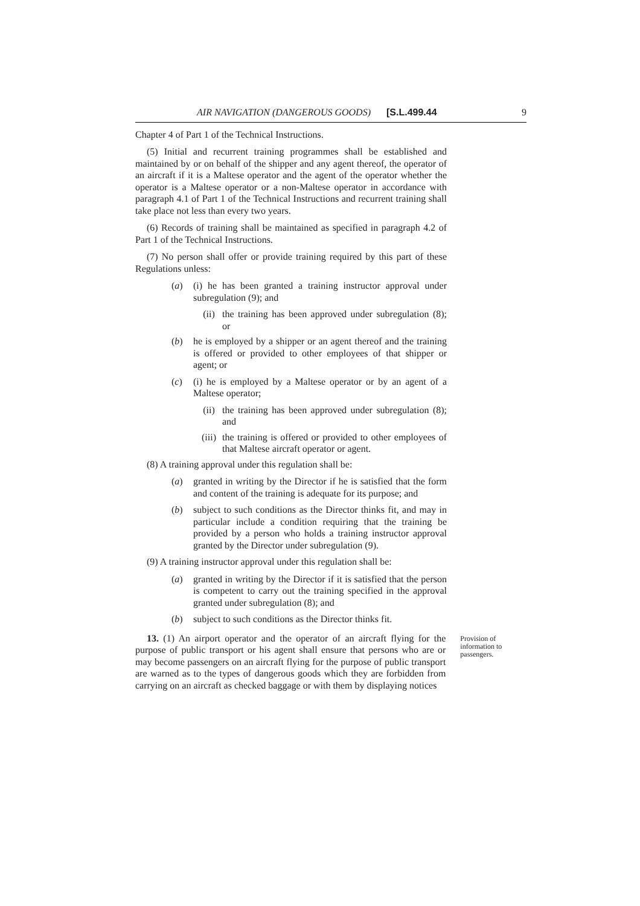AIR NAVIGATION (DANGEROUS GOODS) [S.L.499.44 9
Chapter 4 of Part 1 of the Technical Instructions.
(5) Initial and recurrent training programmes shall be established and maintained by or on behalf of the shipper and any agent thereof, the operator of an aircraft if it is a Maltese operator and the agent of the operator whether the operator is a Maltese operator or a non-Maltese operator in accordance with paragraph 4.1 of Part 1 of the Technical Instructions and recurrent training shall take place not less than every two years.
(6) Records of training shall be maintained as specified in paragraph 4.2 of Part 1 of the Technical Instructions.
(7) No person shall offer or provide training required by this part of these Regulations unless:
(a) (i) he has been granted a training instructor approval under subregulation (9); and
(ii) the training has been approved under subregulation (8); or
(b) he is employed by a shipper or an agent thereof and the training is offered or provided to other employees of that shipper or agent; or
(c) (i) he is employed by a Maltese operator or by an agent of a Maltese operator;
(ii) the training has been approved under subregulation (8); and
(iii) the training is offered or provided to other employees of that Maltese aircraft operator or agent.
(8) A training approval under this regulation shall be:
(a) granted in writing by the Director if he is satisfied that the form and content of the training is adequate for its purpose; and
(b) subject to such conditions as the Director thinks fit, and may in particular include a condition requiring that the training be provided by a person who holds a training instructor approval granted by the Director under subregulation (9).
(9) A training instructor approval under this regulation shall be:
(a) granted in writing by the Director if it is satisfied that the person is competent to carry out the training specified in the approval granted under subregulation (8); and
(b) subject to such conditions as the Director thinks fit.
13. (1) An airport operator and the operator of an aircraft flying for the purpose of public transport or his agent shall ensure that persons who are or may become passengers on an aircraft flying for the purpose of public transport are warned as to the types of dangerous goods which they are forbidden from carrying on an aircraft as checked baggage or with them by displaying notices
Provision of information to passengers.